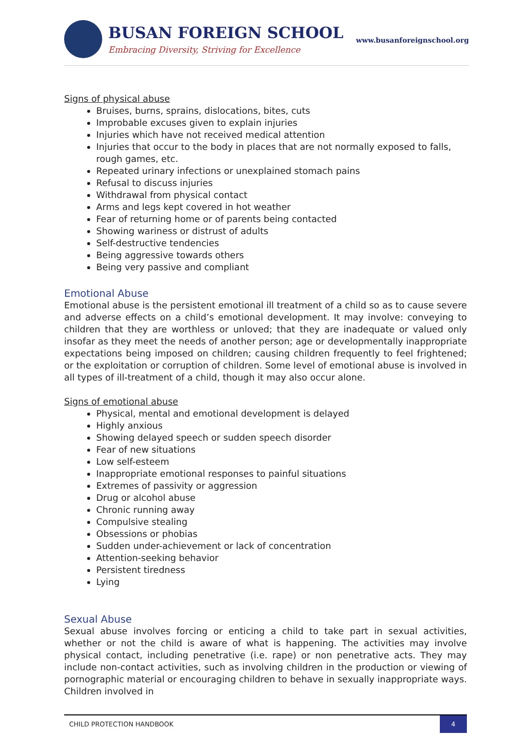BUSAN FOREIGN SCHOOL
Embracing Diversity, Striving for Excellence
www.busanforeignschool.org
Signs of physical abuse
Bruises, burns, sprains, dislocations, bites, cuts
Improbable excuses given to explain injuries
Injuries which have not received medical attention
Injuries that occur to the body in places that are not normally exposed to falls, rough games, etc.
Repeated urinary infections or unexplained stomach pains
Refusal to discuss injuries
Withdrawal from physical contact
Arms and legs kept covered in hot weather
Fear of returning home or of parents being contacted
Showing wariness or distrust of adults
Self-destructive tendencies
Being aggressive towards others
Being very passive and compliant
Emotional Abuse
Emotional abuse is the persistent emotional ill treatment of a child so as to cause severe and adverse effects on a child’s emotional development. It may involve: conveying to children that they are worthless or unloved; that they are inadequate or valued only insofar as they meet the needs of another person; age or developmentally inappropriate expectations being imposed on children; causing children frequently to feel frightened; or the exploitation or corruption of children. Some level of emotional abuse is involved in all types of ill-treatment of a child, though it may also occur alone.
Signs of emotional abuse
Physical, mental and emotional development is delayed
Highly anxious
Showing delayed speech or sudden speech disorder
Fear of new situations
Low self-esteem
Inappropriate emotional responses to painful situations
Extremes of passivity or aggression
Drug or alcohol abuse
Chronic running away
Compulsive stealing
Obsessions or phobias
Sudden under-achievement or lack of concentration
Attention-seeking behavior
Persistent tiredness
Lying
Sexual Abuse
Sexual abuse involves forcing or enticing a child to take part in sexual activities, whether or not the child is aware of what is happening. The activities may involve physical contact, including penetrative (i.e. rape) or non penetrative acts. They may include non-contact activities, such as involving children in the production or viewing of pornographic material or encouraging children to behave in sexually inappropriate ways. Children involved in
CHILD PROTECTION HANDBOOK 4